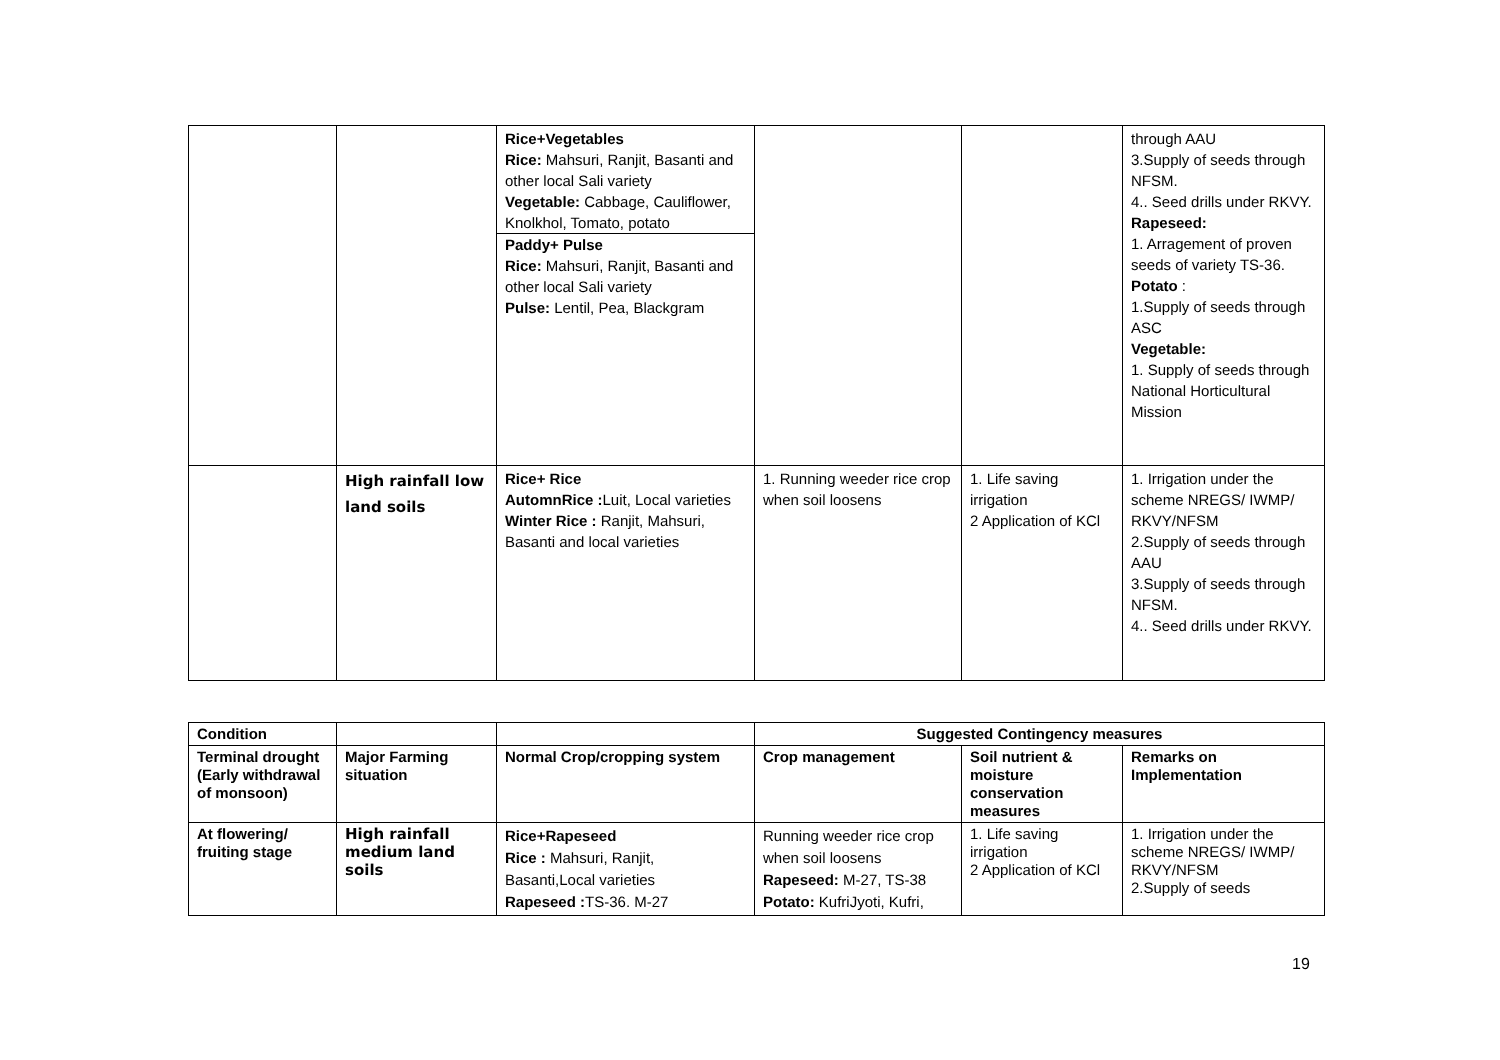| | | Rice+Vegetables Rice: Mahsuri, Ranjit, Basanti and other local Sali variety Vegetable: Cabbage, Cauliflower, Knolkhol, Tomato, potato Paddy+ Pulse Rice: Mahsuri, Ranjit, Basanti and other local Sali variety Pulse: Lentil, Pea, Blackgram | | | through AAU 3.Supply of seeds through NFSM. 4.. Seed drills under RKVY. Rapeseed: 1. Arragement of proven seeds of variety TS-36. Potato : 1.Supply of seeds through ASC Vegetable: 1. Supply of seeds through National Horticultural Mission |
| | High rainfall low land soils | Rice+ Rice AutomnRice : Luit, Local varieties Winter Rice : Ranjit, Mahsuri, Basanti and local varieties | 1. Running weeder rice crop when soil loosens | 1. Life saving irrigation 2 Application of KCl | 1. Irrigation under the scheme NREGS/ IWMP/ RKVY/NFSM 2.Supply of seeds through AAU 3.Supply of seeds through NFSM. 4.. Seed drills under RKVY. |
| Condition | | | Suggested Contingency measures | | |
| --- | --- | --- | --- | --- | --- |
| Terminal drought (Early withdrawal of monsoon) | Major Farming situation | Normal Crop/cropping system | Crop management | Soil nutrient & moisture conservation measures | Remarks on Implementation |
| At flowering/ fruiting stage | High rainfall medium land soils | Rice+Rapeseed Rice : Mahsuri, Ranjit, Basanti,Local varieties Rapeseed : TS-36. M-27 | Running weeder rice crop when soil loosens Rapeseed: M-27, TS-38 Potato: KufriJyoti, Kufri, | 1. Life saving irrigation 2 Application of KCl | 1. Irrigation under the scheme NREGS/ IWMP/ RKVY/NFSM 2.Supply of seeds |
19